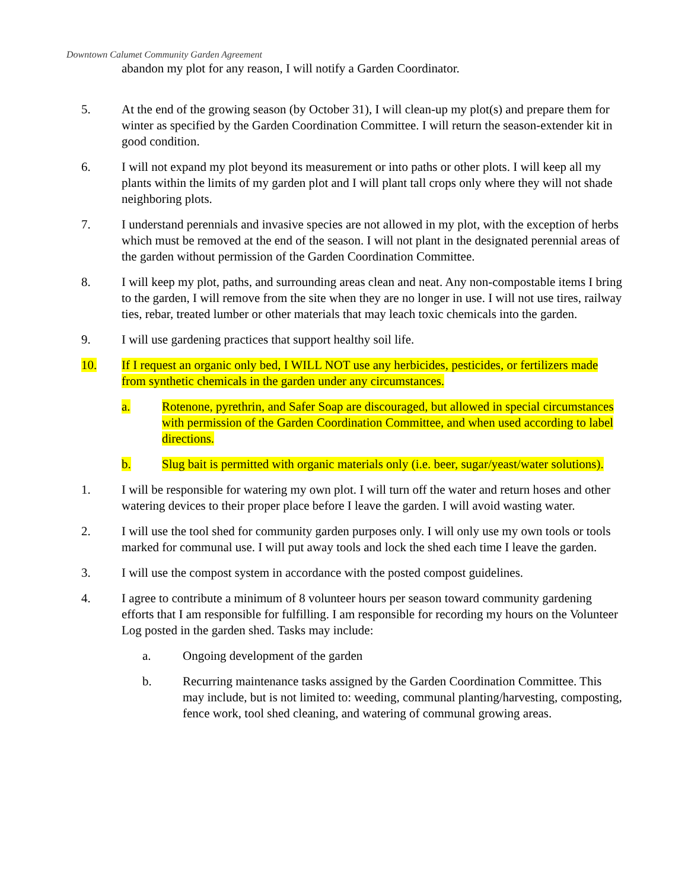Downtown Calumet Community Garden Agreement
abandon my plot for any reason, I will notify a Garden Coordinator.
5. At the end of the growing season (by October 31), I will clean-up my plot(s) and prepare them for winter as specified by the Garden Coordination Committee. I will return the season-extender kit in good condition.
6. I will not expand my plot beyond its measurement or into paths or other plots. I will keep all my plants within the limits of my garden plot and I will plant tall crops only where they will not shade neighboring plots.
7. I understand perennials and invasive species are not allowed in my plot, with the exception of herbs which must be removed at the end of the season. I will not plant in the designated perennial areas of the garden without permission of the Garden Coordination Committee.
8. I will keep my plot, paths, and surrounding areas clean and neat. Any non-compostable items I bring to the garden, I will remove from the site when they are no longer in use. I will not use tires, railway ties, rebar, treated lumber or other materials that may leach toxic chemicals into the garden.
9. I will use gardening practices that support healthy soil life.
10. If I request an organic only bed, I WILL NOT use any herbicides, pesticides, or fertilizers made from synthetic chemicals in the garden under any circumstances.
a. Rotenone, pyrethrin, and Safer Soap are discouraged, but allowed in special circumstances with permission of the Garden Coordination Committee, and when used according to label directions.
b. Slug bait is permitted with organic materials only (i.e. beer, sugar/yeast/water solutions).
1. I will be responsible for watering my own plot. I will turn off the water and return hoses and other watering devices to their proper place before I leave the garden. I will avoid wasting water.
2. I will use the tool shed for community garden purposes only. I will only use my own tools or tools marked for communal use. I will put away tools and lock the shed each time I leave the garden.
3. I will use the compost system in accordance with the posted compost guidelines.
4. I agree to contribute a minimum of 8 volunteer hours per season toward community gardening efforts that I am responsible for fulfilling. I am responsible for recording my hours on the Volunteer Log posted in the garden shed. Tasks may include:
a. Ongoing development of the garden
b. Recurring maintenance tasks assigned by the Garden Coordination Committee. This may include, but is not limited to: weeding, communal planting/harvesting, composting, fence work, tool shed cleaning, and watering of communal growing areas.